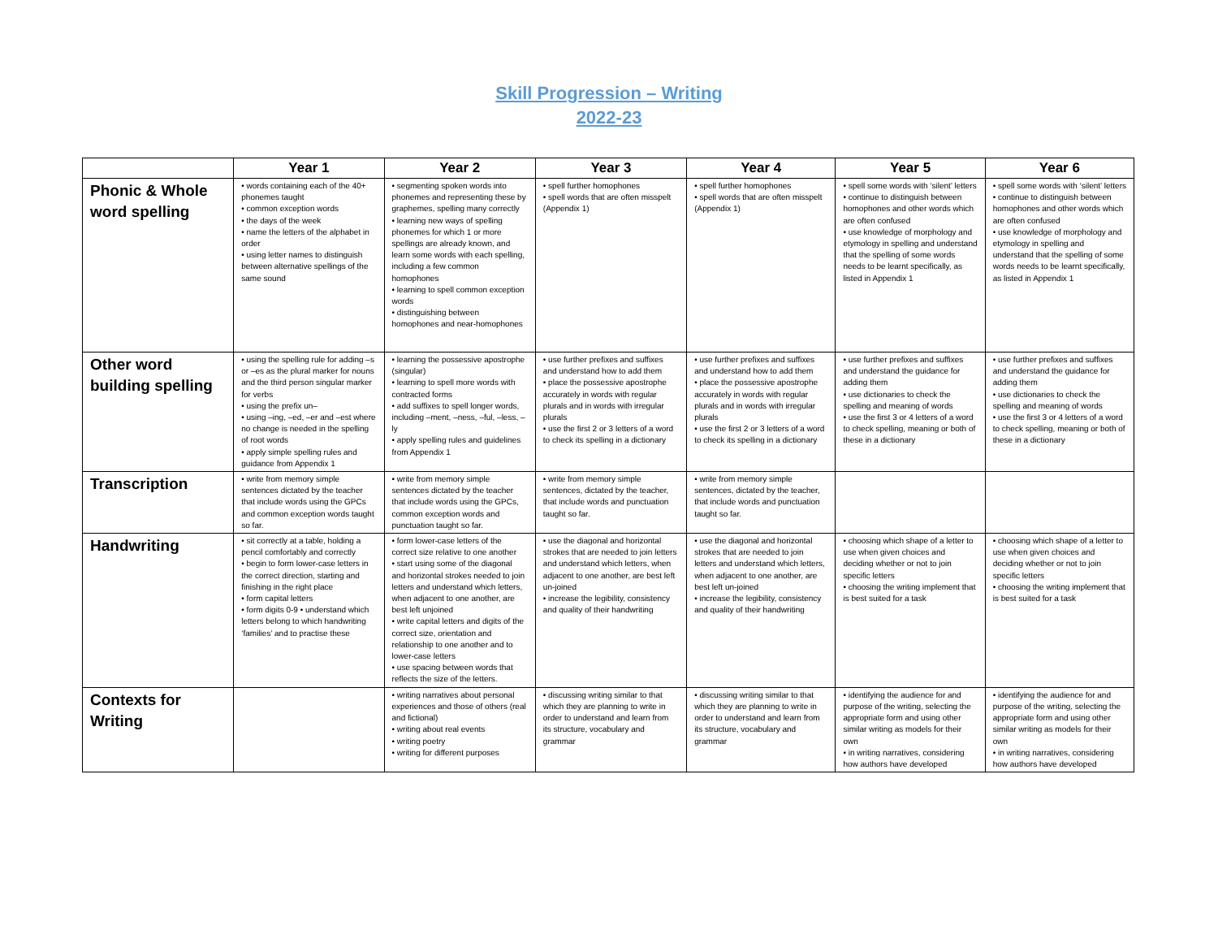Skill Progression – Writing
2022-23
| | Year 1 | Year 2 | Year 3 | Year 4 | Year 5 | Year 6 |
| --- | --- | --- | --- | --- | --- | --- |
| Phonic & Whole word spelling | • words containing each of the 40+ phonemes taught • common exception words • the days of the week • name the letters of the alphabet in order • using letter names to distinguish between alternative spellings of the same sound | • segmenting spoken words into phonemes and representing these by graphemes, spelling many correctly • learning new ways of spelling phonemes for which 1 or more spellings are already known, and learn some words with each spelling, including a few common homophones • learning to spell common exception words • distinguishing between homophones and near-homophones | • spell further homophones • spell words that are often misspelt (Appendix 1) | • spell further homophones • spell words that are often misspelt (Appendix 1) | • spell some words with ‘silent’ letters • continue to distinguish between homophones and other words which are often confused • use knowledge of morphology and etymology in spelling and understand that the spelling of some words needs to be learnt specifically, as listed in Appendix 1 | • spell some words with ‘silent’ letters • continue to distinguish between homophones and other words which are often confused • use knowledge of morphology and etymology in spelling and understand that the spelling of some words needs to be learnt specifically, as listed in Appendix 1 |
| Other word building spelling | • using the spelling rule for adding –s or –es as the plural marker for nouns and the third person singular marker for verbs • using the prefix un– • using –ing, –ed, –er and –est where no change is needed in the spelling of root words • apply simple spelling rules and guidance from Appendix 1 | • learning the possessive apostrophe (singular) • learning to spell more words with contracted forms • add suffixes to spell longer words, including –ment, –ness, –ful, –less, –ly • apply spelling rules and guidelines from Appendix 1 | • use further prefixes and suffixes and understand how to add them • place the possessive apostrophe accurately in words with regular plurals and in words with irregular plurals • use the first 2 or 3 letters of a word to check its spelling in a dictionary | • use further prefixes and suffixes and understand how to add them • place the possessive apostrophe accurately in words with regular plurals and in words with irregular plurals • use the first 2 or 3 letters of a word to check its spelling in a dictionary | • use further prefixes and suffixes and understand the guidance for adding them • use dictionaries to check the spelling and meaning of words • use the first 3 or 4 letters of a word to check spelling, meaning or both of these in a dictionary | • use further prefixes and suffixes and understand the guidance for adding them • use dictionaries to check the spelling and meaning of words • use the first 3 or 4 letters of a word to check spelling, meaning or both of these in a dictionary |
| Transcription | • write from memory simple sentences dictated by the teacher that include words using the GPCs and common exception words taught so far. | • write from memory simple sentences dictated by the teacher that include words using the GPCs, common exception words and punctuation taught so far. | • write from memory simple sentences, dictated by the teacher, that include words and punctuation taught so far. | • write from memory simple sentences, dictated by the teacher, that include words and punctuation taught so far. | | |
| Handwriting | • sit correctly at a table, holding a pencil comfortably and correctly • begin to form lower-case letters in the correct direction, starting and finishing in the right place • form capital letters • form digits 0-9 • understand which letters belong to which handwriting ‘families’ and to practise these | • form lower-case letters of the correct size relative to one another • start using some of the diagonal and horizontal strokes needed to join letters and understand which letters, when adjacent to one another, are best left unjoined • write capital letters and digits of the correct size, orientation and relationship to one another and to lower-case letters • use spacing between words that reflects the size of the letters. | • use the diagonal and horizontal strokes that are needed to join letters and understand which letters, when adjacent to one another, are best left un-joined • increase the legibility, consistency and quality of their handwriting | • use the diagonal and horizontal strokes that are needed to join letters and understand which letters, when adjacent to one another, are best left un-joined • increase the legibility, consistency and quality of their handwriting | • choosing which shape of a letter to use when given choices and deciding whether or not to join specific letters • choosing the writing implement that is best suited for a task | • choosing which shape of a letter to use when given choices and deciding whether or not to join specific letters • choosing the writing implement that is best suited for a task |
| Contexts for Writing | | • writing narratives about personal experiences and those of others (real and fictional) • writing about real events • writing poetry • writing for different purposes | • discussing writing similar to that which they are planning to write in order to understand and learn from its structure, vocabulary and grammar | • discussing writing similar to that which they are planning to write in order to understand and learn from its structure, vocabulary and grammar | • identifying the audience for and purpose of the writing, selecting the appropriate form and using other similar writing as models for their own • in writing narratives, considering how authors have developed | • identifying the audience for and purpose of the writing, selecting the appropriate form and using other similar writing as models for their own • in writing narratives, considering how authors have developed |